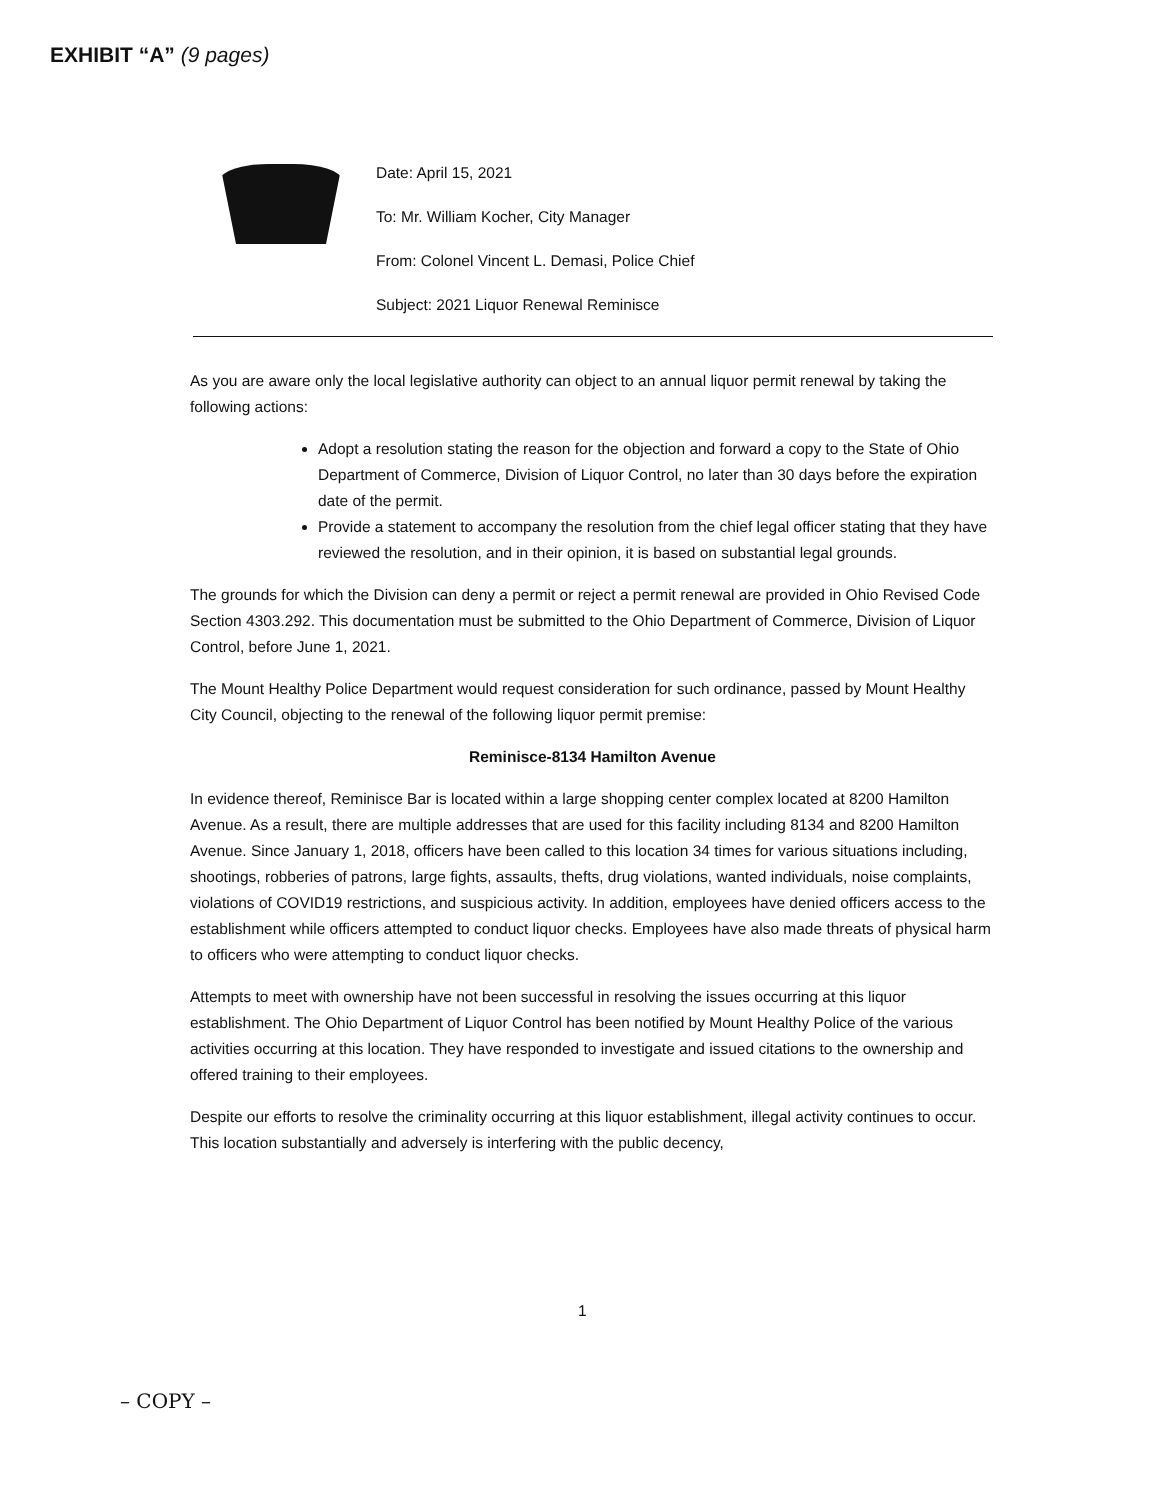EXHIBIT “A” (9 pages)
Date: April 15, 2021
To: Mr. William Kocher, City Manager
From: Colonel Vincent L. Demasi, Police Chief
Subject: 2021 Liquor Renewal Reminisce
As you are aware only the local legislative authority can object to an annual liquor permit renewal by taking the following actions:
Adopt a resolution stating the reason for the objection and forward a copy to the State of Ohio Department of Commerce, Division of Liquor Control, no later than 30 days before the expiration date of the permit.
Provide a statement to accompany the resolution from the chief legal officer stating that they have reviewed the resolution, and in their opinion, it is based on substantial legal grounds.
The grounds for which the Division can deny a permit or reject a permit renewal are provided in Ohio Revised Code Section 4303.292. This documentation must be submitted to the Ohio Department of Commerce, Division of Liquor Control, before June 1, 2021.
The Mount Healthy Police Department would request consideration for such ordinance, passed by Mount Healthy City Council, objecting to the renewal of the following liquor permit premise:
Reminisce-8134 Hamilton Avenue
In evidence thereof, Reminisce Bar is located within a large shopping center complex located at 8200 Hamilton Avenue. As a result, there are multiple addresses that are used for this facility including 8134 and 8200 Hamilton Avenue. Since January 1, 2018, officers have been called to this location 34 times for various situations including, shootings, robberies of patrons, large fights, assaults, thefts, drug violations, wanted individuals, noise complaints, violations of COVID19 restrictions, and suspicious activity. In addition, employees have denied officers access to the establishment while officers attempted to conduct liquor checks. Employees have also made threats of physical harm to officers who were attempting to conduct liquor checks.
Attempts to meet with ownership have not been successful in resolving the issues occurring at this liquor establishment. The Ohio Department of Liquor Control has been notified by Mount Healthy Police of the various activities occurring at this location. They have responded to investigate and issued citations to the ownership and offered training to their employees.
Despite our efforts to resolve the criminality occurring at this liquor establishment, illegal activity continues to occur. This location substantially and adversely is interfering with the public decency,
1
– COPY –